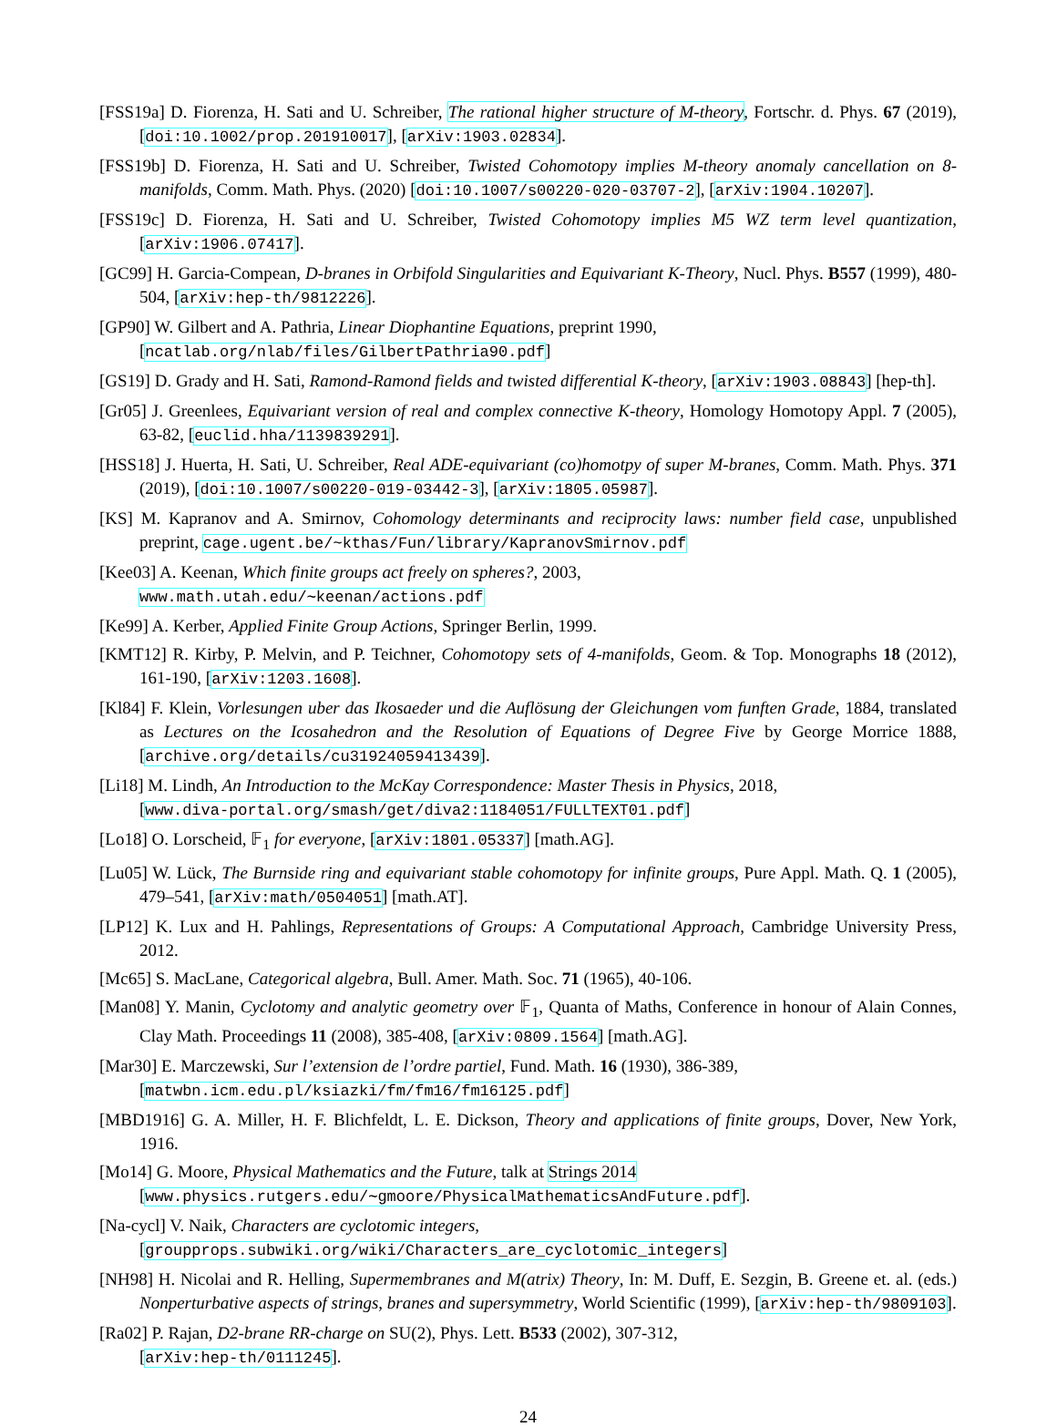[FSS19a] D. Fiorenza, H. Sati and U. Schreiber, The rational higher structure of M-theory, Fortschr. d. Phys. 67 (2019), [doi:10.1002/prop.201910017], [arXiv:1903.02834].
[FSS19b] D. Fiorenza, H. Sati and U. Schreiber, Twisted Cohomotopy implies M-theory anomaly cancellation on 8-manifolds, Comm. Math. Phys. (2020) [doi:10.1007/s00220-020-03707-2], [arXiv:1904.10207].
[FSS19c] D. Fiorenza, H. Sati and U. Schreiber, Twisted Cohomotopy implies M5 WZ term level quantization, [arXiv:1906.07417].
[GC99] H. Garcia-Compean, D-branes in Orbifold Singularities and Equivariant K-Theory, Nucl. Phys. B557 (1999), 480-504, [arXiv:hep-th/9812226].
[GP90] W. Gilbert and A. Pathria, Linear Diophantine Equations, preprint 1990,
[ncatlab.org/nlab/files/GilbertPathria90.pdf]
[GS19] D. Grady and H. Sati, Ramond-Ramond fields and twisted differential K-theory, [arXiv:1903.08843] [hep-th].
[Gr05] J. Greenlees, Equivariant version of real and complex connective K-theory, Homology Homotopy Appl. 7 (2005), 63-82, [euclid.hha/1139839291].
[HSS18] J. Huerta, H. Sati, U. Schreiber, Real ADE-equivariant (co)homotpy of super M-branes, Comm. Math. Phys. 371 (2019), [doi:10.1007/s00220-019-03442-3], [arXiv:1805.05987].
[KS] M. Kapranov and A. Smirnov, Cohomology determinants and reciprocity laws: number field case, unpublished preprint, cage.ugent.be/~kthas/Fun/library/KapranovSmirnov.pdf
[Kee03] A. Keenan, Which finite groups act freely on spheres?, 2003,
www.math.utah.edu/∼keenan/actions.pdf
[Ke99] A. Kerber, Applied Finite Group Actions, Springer Berlin, 1999.
[KMT12] R. Kirby, P. Melvin, and P. Teichner, Cohomotopy sets of 4-manifolds, Geom. & Top. Monographs 18 (2012), 161-190, [arXiv:1203.1608].
[Kl84] F. Klein, Vorlesungen uber das Ikosaeder und die Auflösung der Gleichungen vom funften Grade, 1884, translated as Lectures on the Icosahedron and the Resolution of Equations of Degree Five by George Morrice 1888, [archive.org/details/cu31924059413439].
[Li18] M. Lindh, An Introduction to the McKay Correspondence: Master Thesis in Physics, 2018,
[www.diva-portal.org/smash/get/diva2:1184051/FULLTEXT01.pdf]
[Lo18] O. Lorscheid, 𝔽<sub>1</sub> for everyone, [arXiv:1801.05337] [math.AG].
[Lu05] W. Lück, The Burnside ring and equivariant stable cohomotopy for infinite groups, Pure Appl. Math. Q. 1 (2005), 479–541, [arXiv:math/0504051] [math.AT].
[LP12] K. Lux and H. Pahlings, Representations of Groups: A Computational Approach, Cambridge University Press, 2012.
[Mc65] S. MacLane, Categorical algebra, Bull. Amer. Math. Soc. 71 (1965), 40-106.
[Man08] Y. Manin, Cyclotomy and analytic geometry over 𝔽<sub>1</sub>, Quanta of Maths, Conference in honour of Alain Connes, Clay Math. Proceedings 11 (2008), 385-408, [arXiv:0809.1564] [math.AG].
[Mar30] E. Marczewski, Sur l’extension de l’ordre partiel, Fund. Math. 16 (1930), 386-389,
[matwbn.icm.edu.pl/ksiazki/fm/fm16/fm16125.pdf]
[MBD1916] G. A. Miller, H. F. Blichfeldt, L. E. Dickson, Theory and applications of finite groups, Dover, New York, 1916.
[Mo14] G. Moore, Physical Mathematics and the Future, talk at Strings 2014
[www.physics.rutgers.edu/∼gmoore/PhysicalMathematicsAndFuture.pdf].
[Na-cycl] V. Naik, Characters are cyclotomic integers,
[groupprops.subwiki.org/wiki/Characters_are_cyclotomic_integers]
[NH98] H. Nicolai and R. Helling, Supermembranes and M(atrix) Theory, In: M. Duff, E. Sezgin, B. Greene et. al. (eds.) Nonperturbative aspects of strings, branes and supersymmetry, World Scientific (1999), [arXiv:hep-th/9809103].
[Ra02] P. Rajan, D2-brane RR-charge on SU(2), Phys. Lett. B533 (2002), 307-312,
[arXiv:hep-th/0111245].
24